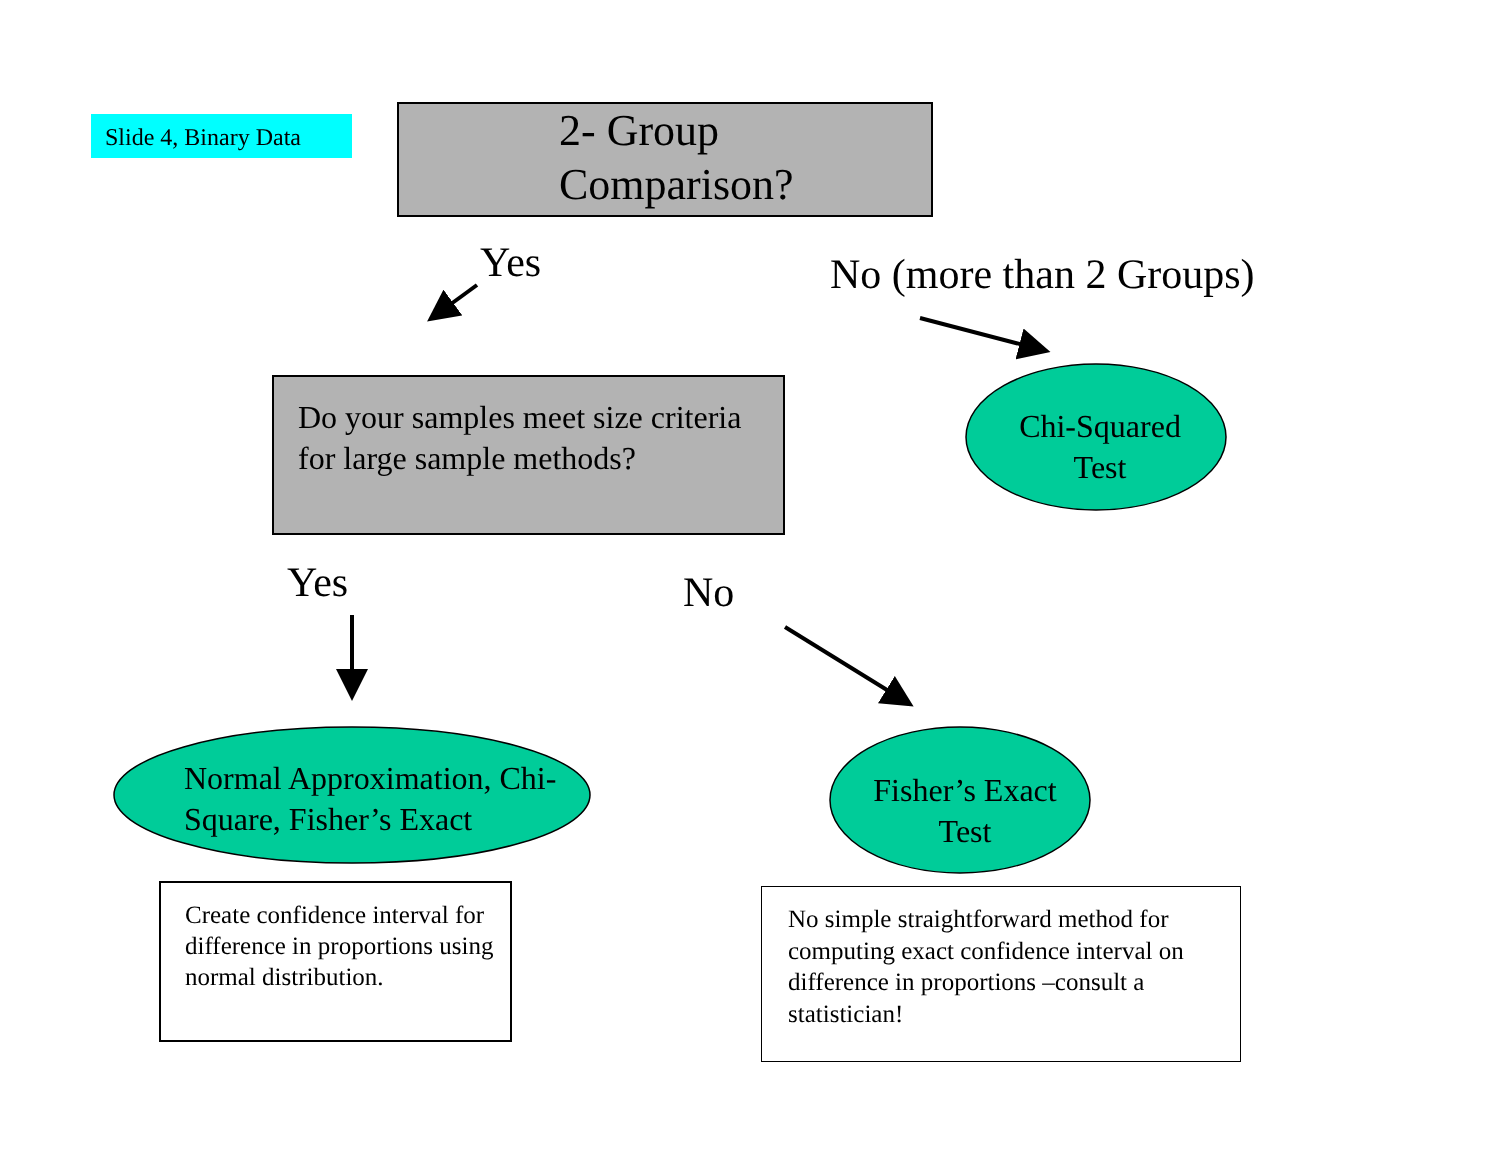Slide 4, Binary Data
2- Group
Comparison?
Yes No (more than 2 Groups)
Do your samples meet size criteria for large sample methods?
Chi-Squared Test
Yes No
Normal Approximation, Chi-Square, Fisher’s Exact
Fisher’s Exact Test
Create confidence interval for difference in proportions using normal distribution.
No simple straightforward method for computing exact confidence interval on difference in proportions –consult a statistician!